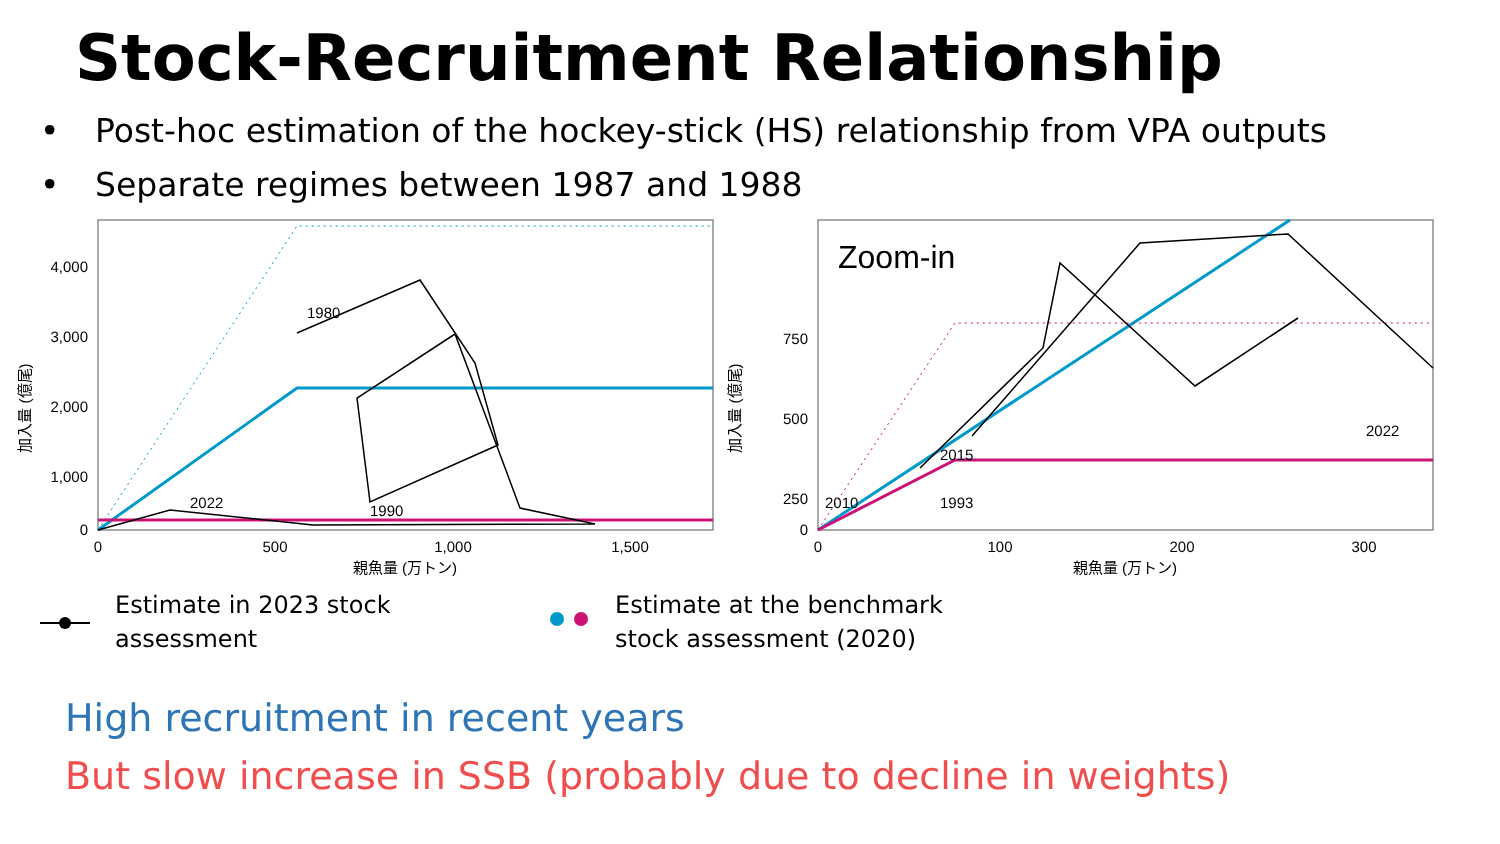Stock-Recruitment Relationship
• Post-hoc estimation of the hockey-stick (HS) relationship from VPA outputs
• Separate regimes between 1987 and 1988
加入量 (億尾)
4,000
3,000
2,000
1,000
0
0
500
1,000
1,500
親魚量 (万トン)
1980
2022
1990
加入量 (億尾)
Zoom-in
750
500
250
0
0
100
200
300
親魚量 (万トン)
2022
2015
2010
1993
Estimate in 2023 stock
assessment
Estimate at the benchmark
stock assessment (2020)
High recruitment in recent years
But slow increase in SSB (probably due to decline in weights)